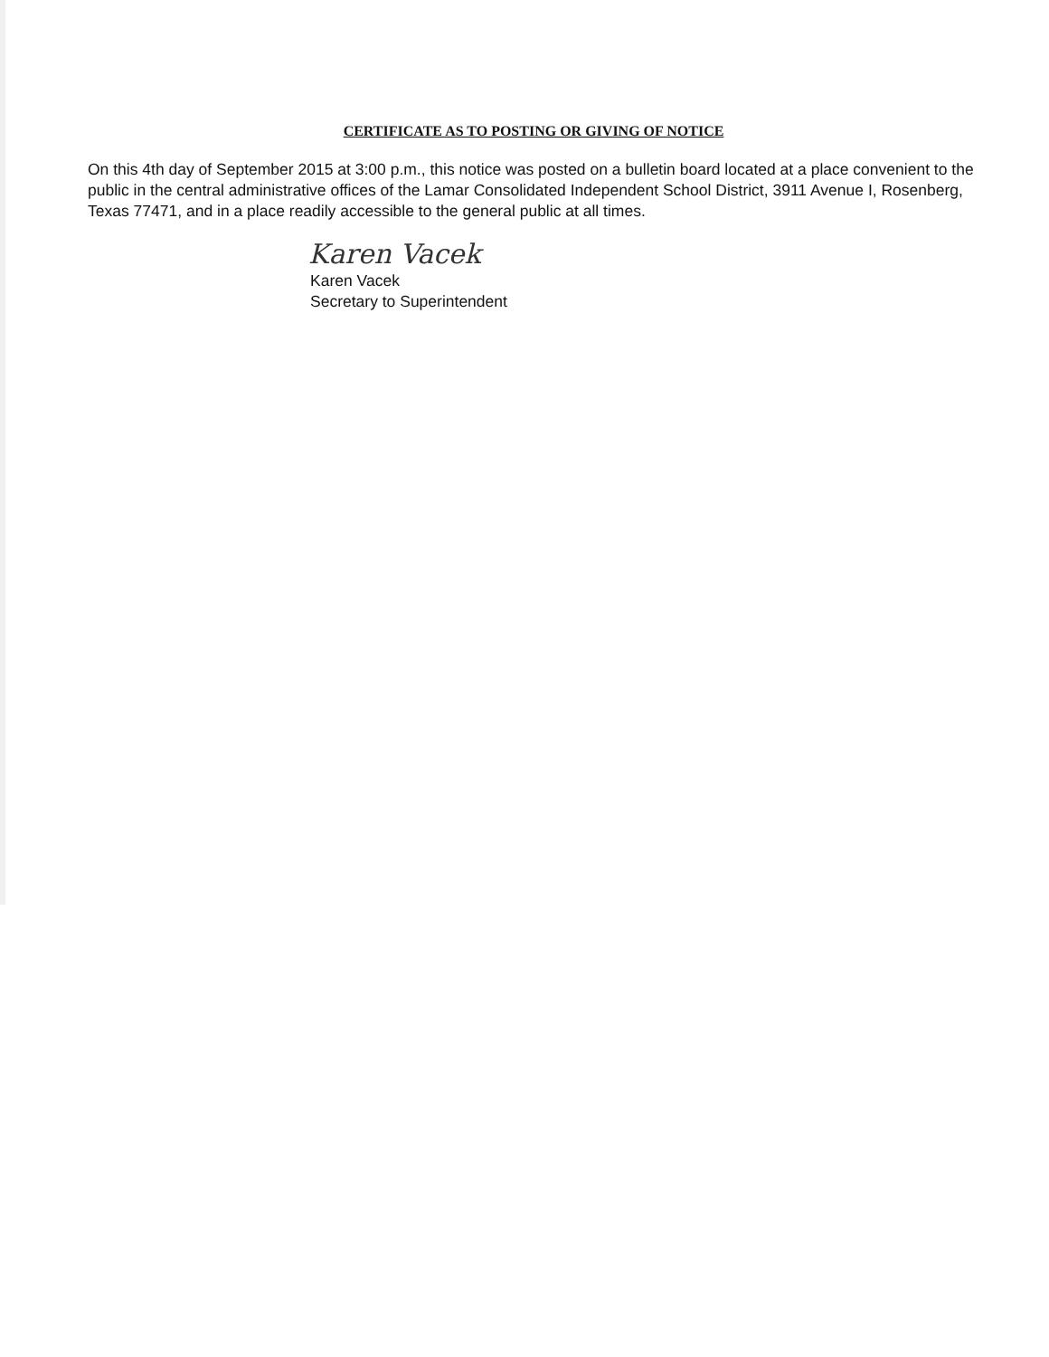CERTIFICATE AS TO POSTING OR GIVING OF NOTICE
On this 4th day of September 2015 at 3:00 p.m., this notice was posted on a bulletin board located at a place convenient to the public in the central administrative offices of the Lamar Consolidated Independent School District, 3911 Avenue I, Rosenberg, Texas 77471, and in a place readily accessible to the general public at all times.
Karen Vacek
Karen Vacek
Secretary to Superintendent